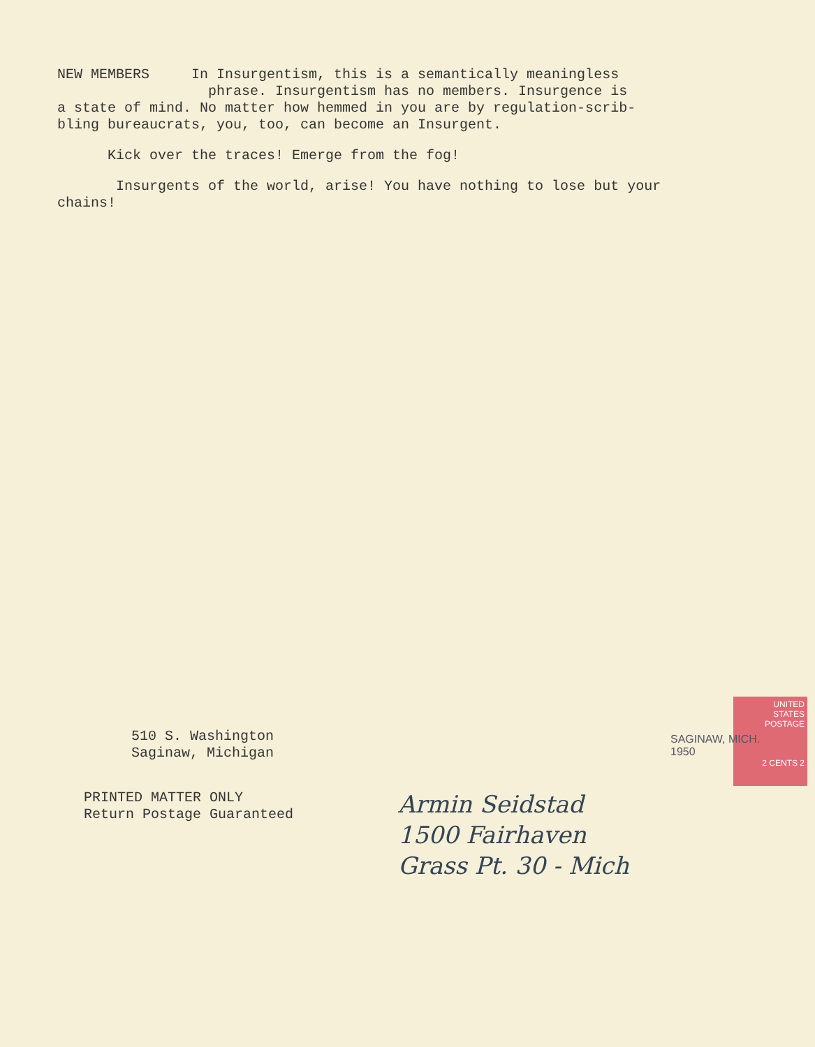NEW MEMBERS In Insurgentism, this is a semantically meaningless
phrase. Insurgentism has no members. Insurgence is
a state of mind. No matter how hemmed in you are by regulation-scrib-
bling bureaucrats, you, too, can become an Insurgent.
Kick over the traces! Emerge from the fog!
Insurgents of the world, arise! You have nothing to lose but your
chains!
510 S. Washington
Saginaw, Michigan
PRINTED MATTER ONLY
Return Postage Guaranteed
UNITED
STATES
POSTAGE
2 CENTS 2
SAGINAW, MICH.
1950
Armin Seidstad
1500 Fairhaven
Grass Pt. 30 - Mich